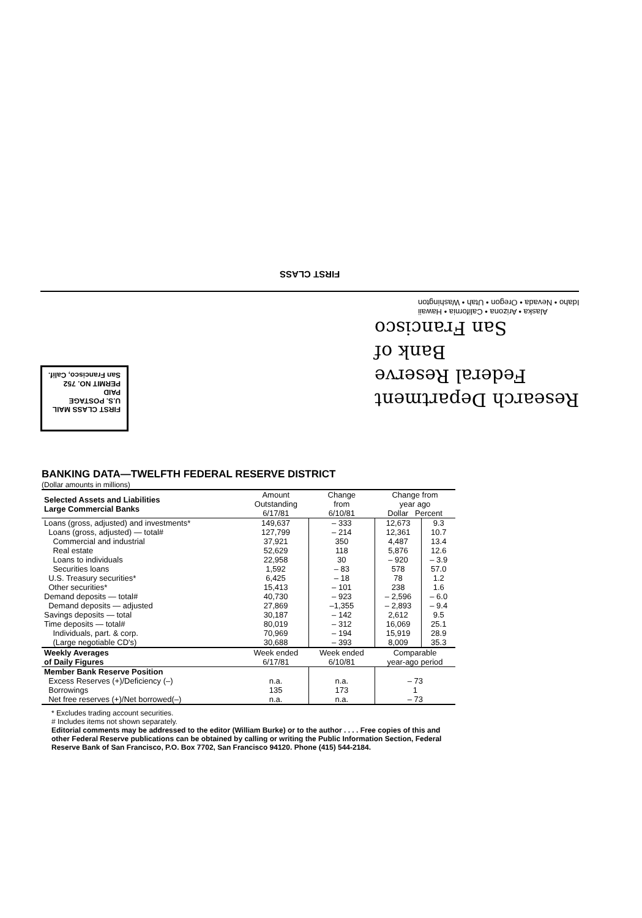FIRST CLASS
FIRST CLASS MAIL
U.S. POSTAGE
PAID
PERMIT NO. 752
San Francisco, Calif.
Alaska • Arizona • California • Hawaii
Idaho • Nevada • Oregon • Utah • Washington
Research Department
Federal Reserve
Bank of
San Francisco
BANKING DATA—TWELFTH FEDERAL RESERVE DISTRICT
(Dollar amounts in millions)
| Selected Assets and Liabilities Large Commercial Banks | Amount Outstanding 6/17/81 | Change from 6/10/81 | Change from year ago Dollar Percent | |
| --- | --- | --- | --- | --- |
| Loans (gross, adjusted) and investments* | 149,637 | – 333 | 12,673 | 9.3 |
| Loans (gross, adjusted) — total# | 127,799 | – 214 | 12,361 | 10.7 |
| Commercial and industrial | 37,921 | 350 | 4,487 | 13.4 |
| Real estate | 52,629 | 118 | 5,876 | 12.6 |
| Loans to individuals | 22,958 | 30 | – 920 | – 3.9 |
| Securities loans | 1,592 | – 83 | 578 | 57.0 |
| U.S. Treasury securities* | 6,425 | – 18 | 78 | 1.2 |
| Other securities* | 15,413 | – 101 | 238 | 1.6 |
| Demand deposits — total# | 40,730 | – 923 | – 2,596 | – 6.0 |
| Demand deposits — adjusted | 27,869 | –1,355 | – 2,893 | – 9.4 |
| Savings deposits — total | 30,187 | – 142 | 2,612 | 9.5 |
| Time deposits — total# | 80,019 | – 312 | 16,069 | 25.1 |
| Individuals, part. & corp. | 70,969 | – 194 | 15,919 | 28.9 |
| (Large negotiable CD's) | 30,688 | – 393 | 8,009 | 35.3 |
| Weekly Averages of Daily Figures | Week ended 6/17/81 | Week ended 6/10/81 | Comparable year-ago period | |
| Member Bank Reserve Position | | | | |
| Excess Reserves (+)/Deficiency (–) | n.a. | n.a. | – 73 | |
| Borrowings | 135 | 173 | 1 | |
| Net free reserves (+)/Net borrowed(–) | n.a. | n.a. | – 73 | |
* Excludes trading account securities.
# Includes items not shown separately.
Editorial comments may be addressed to the editor (William Burke) or to the author . . . . Free copies of this and other Federal Reserve publications can be obtained by calling or writing the Public Information Section, Federal Reserve Bank of San Francisco, P.O. Box 7702, San Francisco 94120. Phone (415) 544-2184.